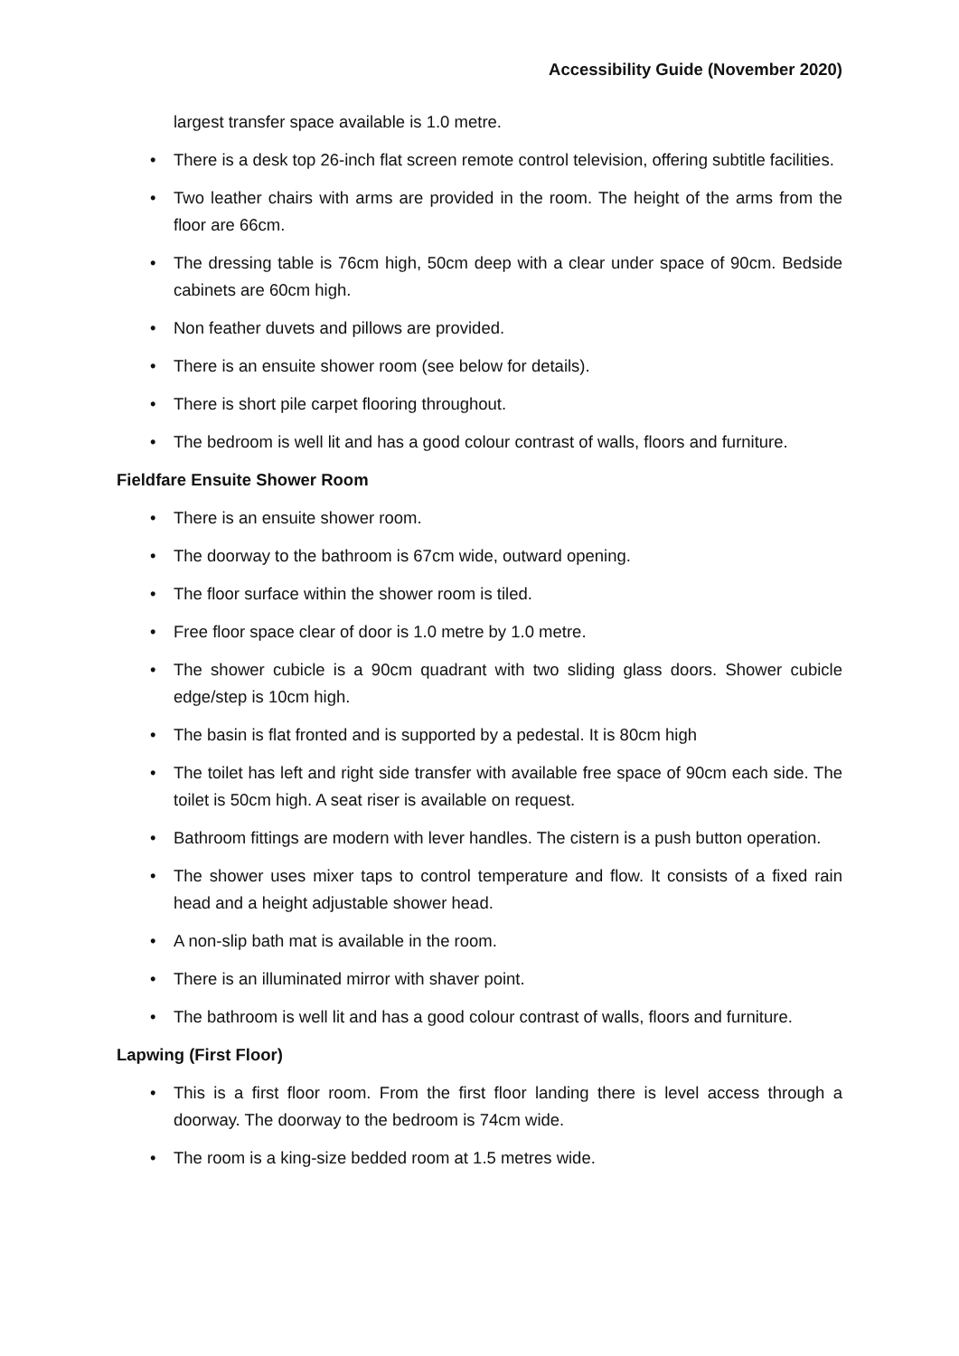Accessibility Guide (November 2020)
largest transfer space available is 1.0 metre.
• There is a desk top 26-inch flat screen remote control television, offering subtitle facilities.
• Two leather chairs with arms are provided in the room. The height of the arms from the floor are 66cm.
• The dressing table is 76cm high, 50cm deep with a clear under space of 90cm. Bedside cabinets are 60cm high.
• Non feather duvets and pillows are provided.
• There is an ensuite shower room (see below for details).
• There is short pile carpet flooring throughout.
• The bedroom is well lit and has a good colour contrast of walls, floors and furniture.
Fieldfare Ensuite Shower Room
• There is an ensuite shower room.
• The doorway to the bathroom is 67cm wide, outward opening.
• The floor surface within the shower room is tiled.
• Free floor space clear of door is 1.0 metre by 1.0 metre.
• The shower cubicle is a 90cm quadrant with two sliding glass doors. Shower cubicle edge/step is 10cm high.
• The basin is flat fronted and is supported by a pedestal. It is 80cm high
• The toilet has left and right side transfer with available free space of 90cm each side. The toilet is 50cm high. A seat riser is available on request.
• Bathroom fittings are modern with lever handles. The cistern is a push button operation.
• The shower uses mixer taps to control temperature and flow. It consists of a fixed rain head and a height adjustable shower head.
• A non-slip bath mat is available in the room.
• There is an illuminated mirror with shaver point.
• The bathroom is well lit and has a good colour contrast of walls, floors and furniture.
Lapwing (First Floor)
• This is a first floor room. From the first floor landing there is level access through a doorway. The doorway to the bedroom is 74cm wide.
• The room is a king-size bedded room at 1.5 metres wide.